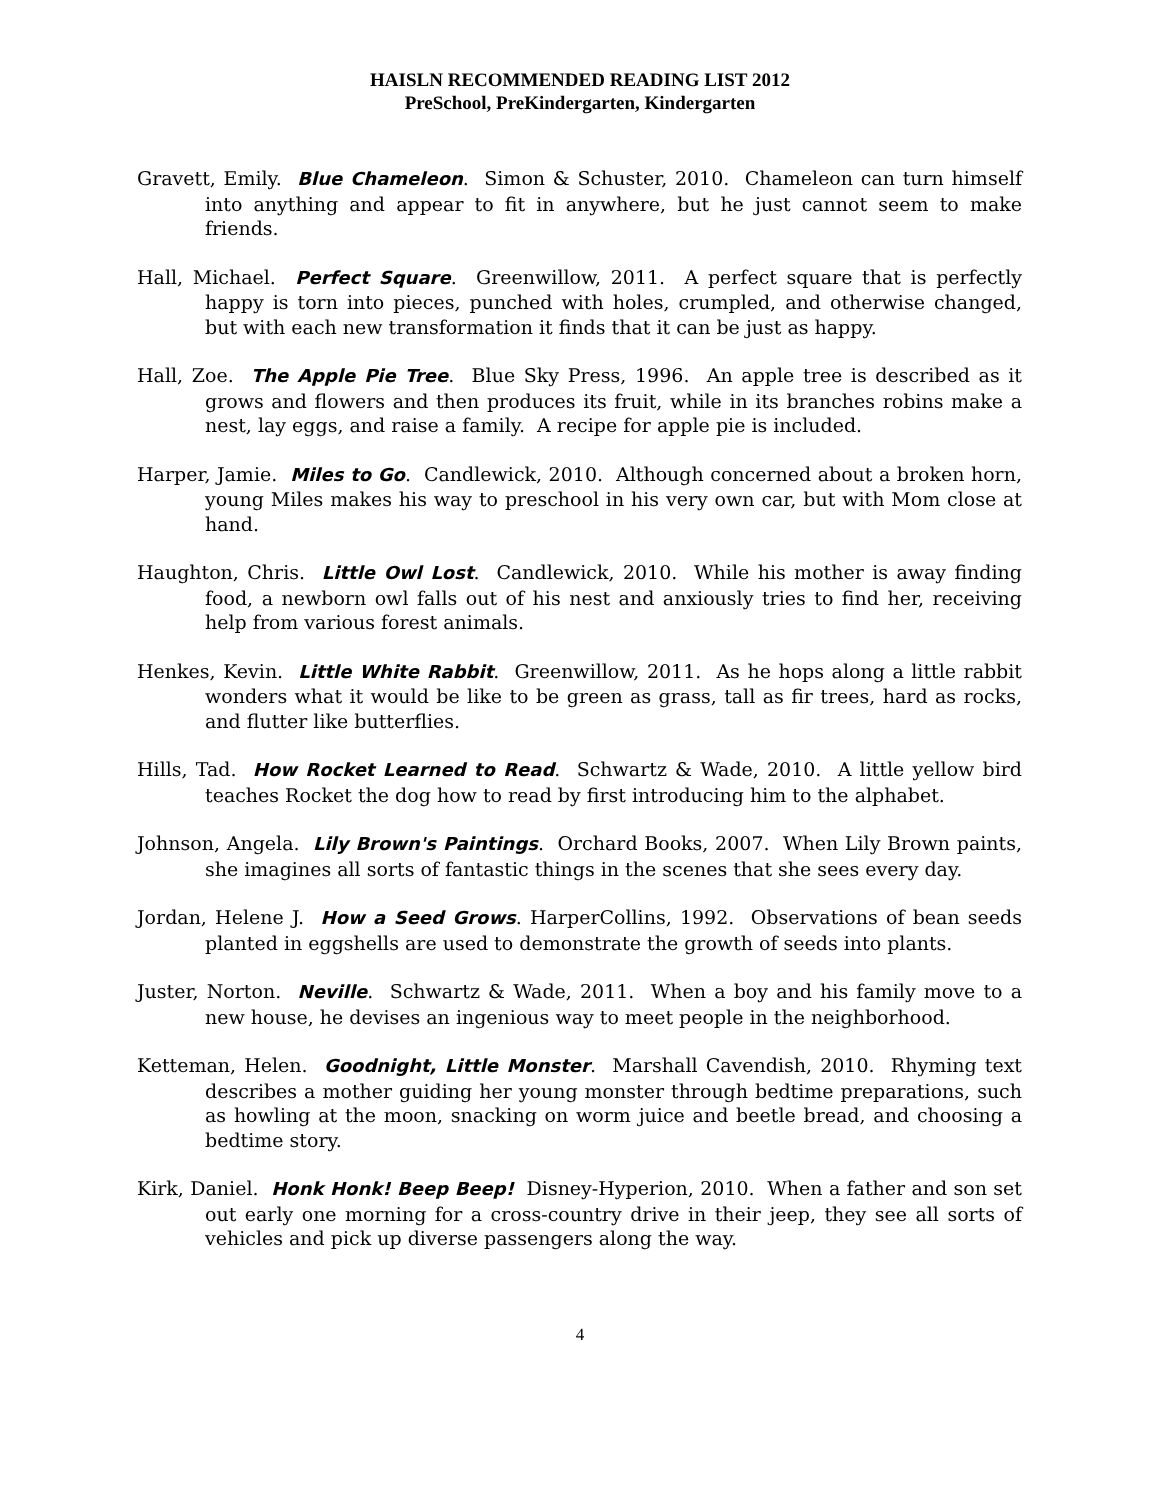HAISLN RECOMMENDED READING LIST 2012
PreSchool, PreKindergarten, Kindergarten
Gravett, Emily. Blue Chameleon. Simon & Schuster, 2010. Chameleon can turn himself into anything and appear to fit in anywhere, but he just cannot seem to make friends.
Hall, Michael. Perfect Square. Greenwillow, 2011. A perfect square that is perfectly happy is torn into pieces, punched with holes, crumpled, and otherwise changed, but with each new transformation it finds that it can be just as happy.
Hall, Zoe. The Apple Pie Tree. Blue Sky Press, 1996. An apple tree is described as it grows and flowers and then produces its fruit, while in its branches robins make a nest, lay eggs, and raise a family. A recipe for apple pie is included.
Harper, Jamie. Miles to Go. Candlewick, 2010. Although concerned about a broken horn, young Miles makes his way to preschool in his very own car, but with Mom close at hand.
Haughton, Chris. Little Owl Lost. Candlewick, 2010. While his mother is away finding food, a newborn owl falls out of his nest and anxiously tries to find her, receiving help from various forest animals.
Henkes, Kevin. Little White Rabbit. Greenwillow, 2011. As he hops along a little rabbit wonders what it would be like to be green as grass, tall as fir trees, hard as rocks, and flutter like butterflies.
Hills, Tad. How Rocket Learned to Read. Schwartz & Wade, 2010. A little yellow bird teaches Rocket the dog how to read by first introducing him to the alphabet.
Johnson, Angela. Lily Brown's Paintings. Orchard Books, 2007. When Lily Brown paints, she imagines all sorts of fantastic things in the scenes that she sees every day.
Jordan, Helene J. How a Seed Grows. HarperCollins, 1992. Observations of bean seeds planted in eggshells are used to demonstrate the growth of seeds into plants.
Juster, Norton. Neville. Schwartz & Wade, 2011. When a boy and his family move to a new house, he devises an ingenious way to meet people in the neighborhood.
Ketteman, Helen. Goodnight, Little Monster. Marshall Cavendish, 2010. Rhyming text describes a mother guiding her young monster through bedtime preparations, such as howling at the moon, snacking on worm juice and beetle bread, and choosing a bedtime story.
Kirk, Daniel. Honk Honk! Beep Beep! Disney-Hyperion, 2010. When a father and son set out early one morning for a cross-country drive in their jeep, they see all sorts of vehicles and pick up diverse passengers along the way.
4